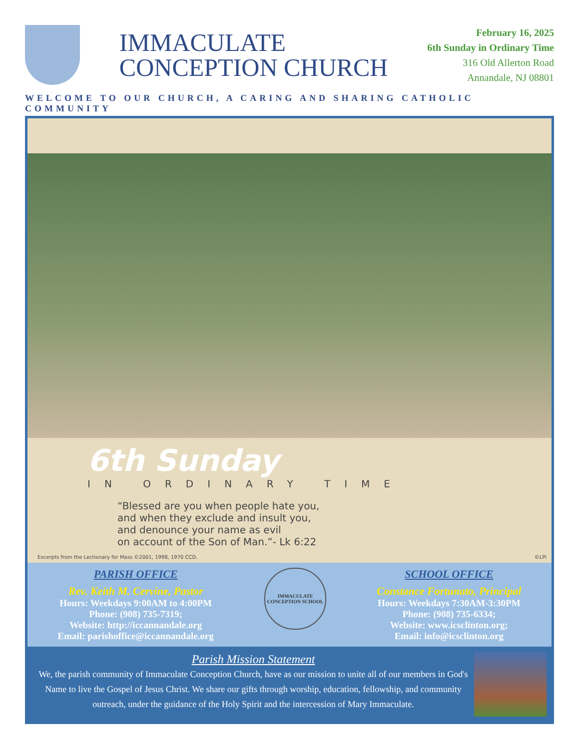IMMACULATE
CONCEPTION CHURCH
February 16, 2025
6th Sunday in Ordinary Time
316 Old Allerton Road
Annandale, NJ 08801
WELCOME TO OUR CHURCH, A CARING AND SHARING CATHOLIC COMMUNITY
6th Sunday
IN ORDINARY TIME
“Blessed are you when people hate you,
and when they exclude and insult you,
and denounce your name as evil
on account of the Son of Man.”- Lk 6:22
Excerpts from the Lectionary for Mass ©2001, 1998, 1970 CCD. ©LPi
PARISH OFFICE
Rev. Keith M. Cervine, Pastor
Hours: Weekdays 9:00AM to 4:00PM
Phone: (908) 735-7319;
Website: http://iccannandale.org
Email: parishoffice@iccannandale.org
IMMACULATE CONCEPTION SCHOOL
SCHOOL OFFICE
Constance Fortunato, Principal
Hours: Weekdays 7:30AM-3:30PM
Phone: (908) 735-6334;
Website: www.icsclinton.org;
Email: info@icsclinton.org
Parish Mission Statement
We, the parish community of Immaculate Conception Church, have as our mission to unite all of our members in God's Name to live the Gospel of Jesus Christ. We share our gifts through worship, education, fellowship, and community outreach, under the guidance of the Holy Spirit and the intercession of Mary Immaculate.